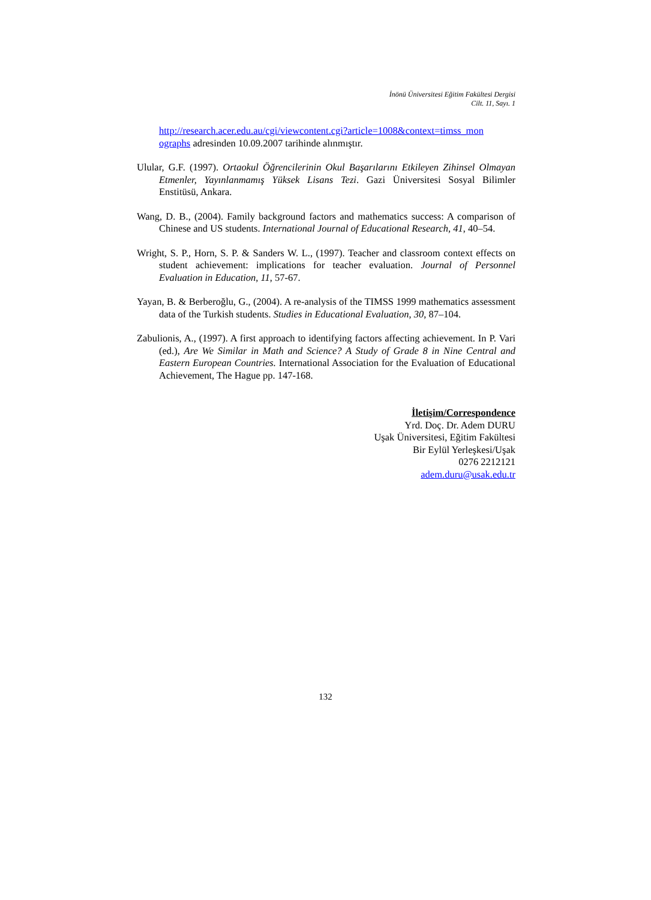İnönü Üniversitesi Eğitim Fakültesi Dergisi
Cilt. 11, Sayı. 1
http://research.acer.edu.au/cgi/viewcontent.cgi?article=1008&context=timss_mon ographs adresinden 10.09.2007 tarihinde alınmıştır.
Ulular, G.F. (1997). Ortaokul Öğrencilerinin Okul Başarılarını Etkileyen Zihinsel Olmayan Etmenler, Yayınlanmamış Yüksek Lisans Tezi. Gazi Üniversitesi Sosyal Bilimler Enstitüsü, Ankara.
Wang, D. B., (2004). Family background factors and mathematics success: A comparison of Chinese and US students. International Journal of Educational Research, 41, 40–54.
Wright, S. P., Horn, S. P. & Sanders W. L., (1997). Teacher and classroom context effects on student achievement: implications for teacher evaluation. Journal of Personnel Evaluation in Education, 11, 57-67.
Yayan, B. & Berberoğlu, G., (2004). A re-analysis of the TIMSS 1999 mathematics assessment data of the Turkish students. Studies in Educational Evaluation, 30, 87–104.
Zabulionis, A., (1997). A first approach to identifying factors affecting achievement. In P. Vari (ed.), Are We Similar in Math and Science? A Study of Grade 8 in Nine Central and Eastern European Countries. International Association for the Evaluation of Educational Achievement, The Hague pp. 147-168.
İletişim/Correspondence
Yrd. Doç. Dr. Adem DURU
Uşak Üniversitesi, Eğitim Fakültesi
Bir Eylül Yerleşkesi/Uşak
0276 2212121
adem.duru@usak.edu.tr
132